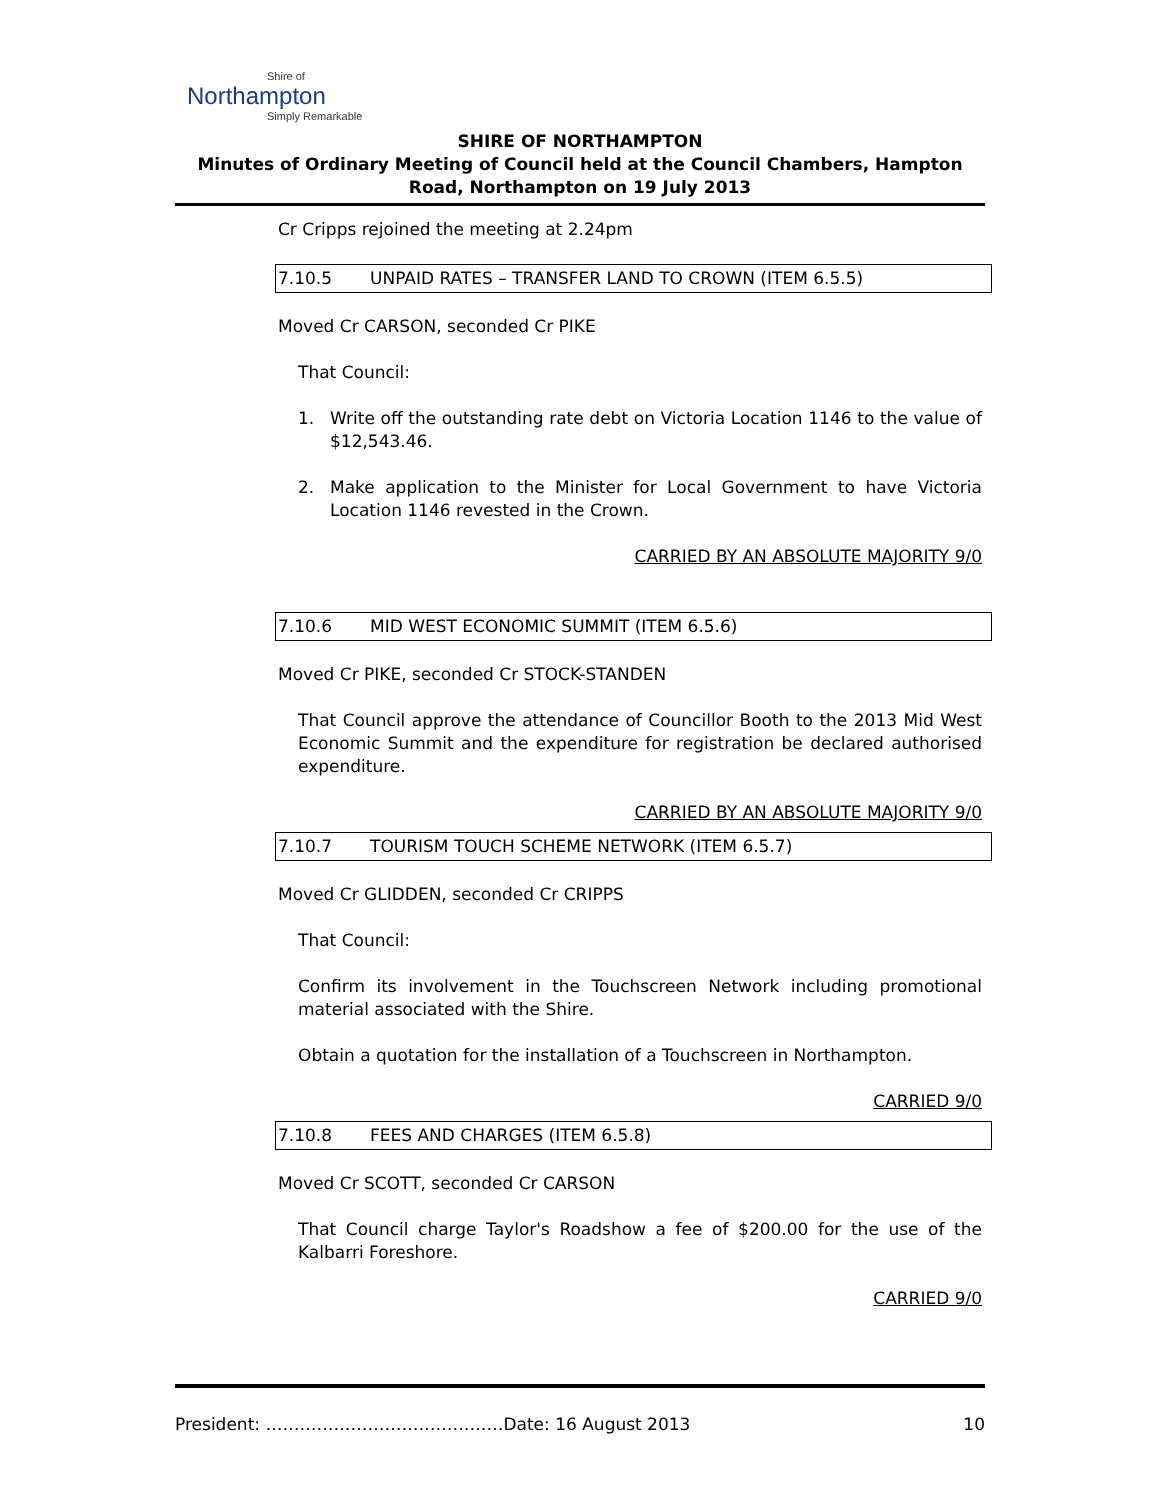Shire of
Northampton
Simply Remarkable
SHIRE OF NORTHAMPTON
Minutes of Ordinary Meeting of Council held at the Council Chambers, Hampton Road, Northampton on 19 July 2013
Cr Cripps rejoined the meeting at 2.24pm
7.10.5 UNPAID RATES – TRANSFER LAND TO CROWN (ITEM 6.5.5)
Moved Cr CARSON, seconded Cr PIKE
That Council:
1. Write off the outstanding rate debt on Victoria Location 1146 to the value of $12,543.46.
2. Make application to the Minister for Local Government to have Victoria Location 1146 revested in the Crown.
CARRIED BY AN ABSOLUTE MAJORITY 9/0
7.10.6 MID WEST ECONOMIC SUMMIT (ITEM 6.5.6)
Moved Cr PIKE, seconded Cr STOCK-STANDEN
That Council approve the attendance of Councillor Booth to the 2013 Mid West Economic Summit and the expenditure for registration be declared authorised expenditure.
CARRIED BY AN ABSOLUTE MAJORITY 9/0
7.10.7 TOURISM TOUCH SCHEME NETWORK (ITEM 6.5.7)
Moved Cr GLIDDEN, seconded Cr CRIPPS
That Council:
Confirm its involvement in the Touchscreen Network including promotional material associated with the Shire.
Obtain a quotation for the installation of a Touchscreen in Northampton.
CARRIED 9/0
7.10.8 FEES AND CHARGES (ITEM 6.5.8)
Moved Cr SCOTT, seconded Cr CARSON
That Council charge Taylor's Roadshow a fee of $200.00 for the use of the Kalbarri Foreshore.
CARRIED 9/0
President: ……………………………………Date: 16 August 2013 10